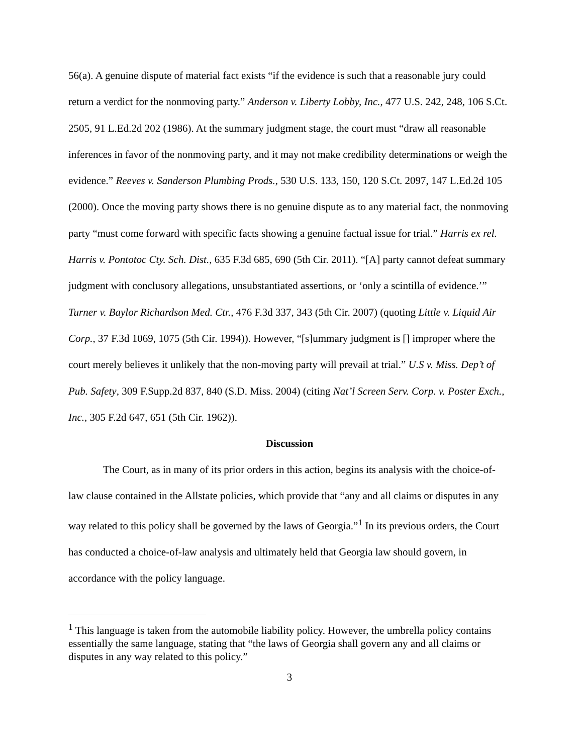56(a). A genuine dispute of material fact exists “if the evidence is such that a reasonable jury could return a verdict for the nonmoving party.” Anderson v. Liberty Lobby, Inc., 477 U.S. 242, 248, 106 S.Ct. 2505, 91 L.Ed.2d 202 (1986). At the summary judgment stage, the court must “draw all reasonable inferences in favor of the nonmoving party, and it may not make credibility determinations or weigh the evidence.” Reeves v. Sanderson Plumbing Prods., 530 U.S. 133, 150, 120 S.Ct. 2097, 147 L.Ed.2d 105 (2000). Once the moving party shows there is no genuine dispute as to any material fact, the nonmoving party “must come forward with specific facts showing a genuine factual issue for trial.” Harris ex rel. Harris v. Pontotoc Cty. Sch. Dist., 635 F.3d 685, 690 (5th Cir. 2011). “[A] party cannot defeat summary judgment with conclusory allegations, unsubstantiated assertions, or ‘only a scintilla of evidence.’” Turner v. Baylor Richardson Med. Ctr., 476 F.3d 337, 343 (5th Cir. 2007) (quoting Little v. Liquid Air Corp., 37 F.3d 1069, 1075 (5th Cir. 1994)). However, “[s]ummary judgment is [] improper where the court merely believes it unlikely that the non-moving party will prevail at trial.” U.S v. Miss. Dep’t of Pub. Safety, 309 F.Supp.2d 837, 840 (S.D. Miss. 2004) (citing Nat’l Screen Serv. Corp. v. Poster Exch., Inc., 305 F.2d 647, 651 (5th Cir. 1962)).
Discussion
The Court, as in many of its prior orders in this action, begins its analysis with the choice-of-law clause contained in the Allstate policies, which provide that “any and all claims or disputes in any way related to this policy shall be governed by the laws of Georgia.”<sup>1</sup> In its previous orders, the Court has conducted a choice-of-law analysis and ultimately held that Georgia law should govern, in accordance with the policy language.
<sup>1</sup> This language is taken from the automobile liability policy. However, the umbrella policy contains essentially the same language, stating that “the laws of Georgia shall govern any and all claims or disputes in any way related to this policy.”
3